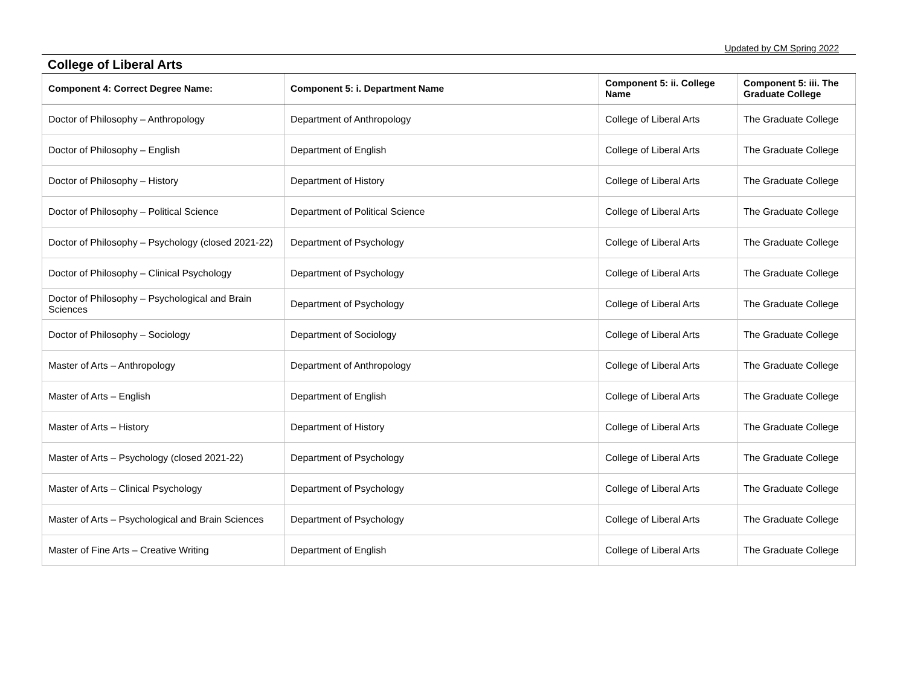Updated by CM Spring 2022
College of Liberal Arts
| Component 4: Correct Degree Name: | Component 5: i. Department Name | Component 5: ii. College Name | Component 5: iii. The Graduate College |
| --- | --- | --- | --- |
| Doctor of Philosophy – Anthropology | Department of Anthropology | College of Liberal Arts | The Graduate College |
| Doctor of Philosophy – English | Department of English | College of Liberal Arts | The Graduate College |
| Doctor of Philosophy – History | Department of History | College of Liberal Arts | The Graduate College |
| Doctor of Philosophy – Political Science | Department of Political Science | College of Liberal Arts | The Graduate College |
| Doctor of Philosophy – Psychology (closed 2021-22) | Department of Psychology | College of Liberal Arts | The Graduate College |
| Doctor of Philosophy – Clinical Psychology | Department of Psychology | College of Liberal Arts | The Graduate College |
| Doctor of Philosophy – Psychological and Brain Sciences | Department of Psychology | College of Liberal Arts | The Graduate College |
| Doctor of Philosophy – Sociology | Department of Sociology | College of Liberal Arts | The Graduate College |
| Master of Arts – Anthropology | Department of Anthropology | College of Liberal Arts | The Graduate College |
| Master of Arts – English | Department of English | College of Liberal Arts | The Graduate College |
| Master of Arts – History | Department of History | College of Liberal Arts | The Graduate College |
| Master of Arts – Psychology (closed 2021-22) | Department of Psychology | College of Liberal Arts | The Graduate College |
| Master of Arts – Clinical Psychology | Department of Psychology | College of Liberal Arts | The Graduate College |
| Master of Arts – Psychological and Brain Sciences | Department of Psychology | College of Liberal Arts | The Graduate College |
| Master of Fine Arts – Creative Writing | Department of English | College of Liberal Arts | The Graduate College |